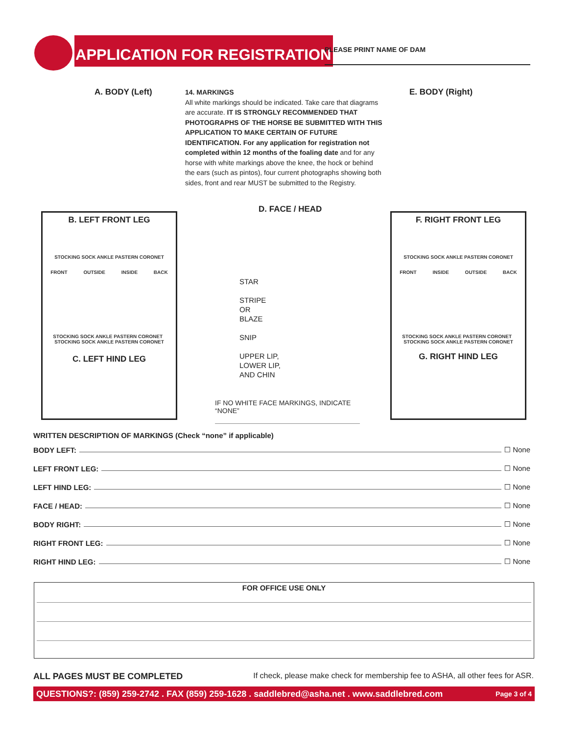APPLICATION FOR REGISTRATION
PLEASE PRINT NAME OF DAM
A. BODY (Left)
14. MARKINGS
All white markings should be indicated. Take care that diagrams are accurate. IT IS STRONGLY RECOMMENDED THAT PHOTOGRAPHS OF THE HORSE BE SUBMITTED WITH THIS APPLICATION TO MAKE CERTAIN OF FUTURE IDENTIFICATION. For any application for registration not completed within 12 months of the foaling date and for any horse with white markings above the knee, the hock or behind the ears (such as pintos), four current photographs showing both sides, front and rear MUST be submitted to the Registry.
E. BODY (Right)
B. LEFT FRONT LEG
STOCKING SOCK ANKLE PASTERN CORONET
FRONT OUTSIDE INSIDE BACK
STOCKING SOCK ANKLE PASTERN CORONET STOCKING SOCK ANKLE PASTERN CORONET
C. LEFT HIND LEG
D. FACE / HEAD
STAR
STRIPE
OR
BLAZE
SNIP
UPPER LIP,
LOWER LIP,
AND CHIN
IF NO WHITE FACE MARKINGS, INDICATE “NONE”
F. RIGHT FRONT LEG
STOCKING SOCK ANKLE PASTERN CORONET
FRONT INSIDE OUTSIDE BACK
STOCKING SOCK ANKLE PASTERN CORONET STOCKING SOCK ANKLE PASTERN CORONET
G. RIGHT HIND LEG
WRITTEN DESCRIPTION OF MARKINGS (Check “none” if applicable)
BODY LEFT: ☐ None
LEFT FRONT LEG: ☐ None
LEFT HIND LEG: ☐ None
FACE / HEAD: ☐ None
BODY RIGHT: ☐ None
RIGHT FRONT LEG: ☐ None
RIGHT HIND LEG: ☐ None
FOR OFFICE USE ONLY
ALL PAGES MUST BE COMPLETED If check, please make check for membership fee to ASHA, all other fees for ASR.
QUESTIONS?: (859) 259-2742 . FAX (859) 259-1628 . saddlebred@asha.net . www.saddlebred.com Page 3 of 4